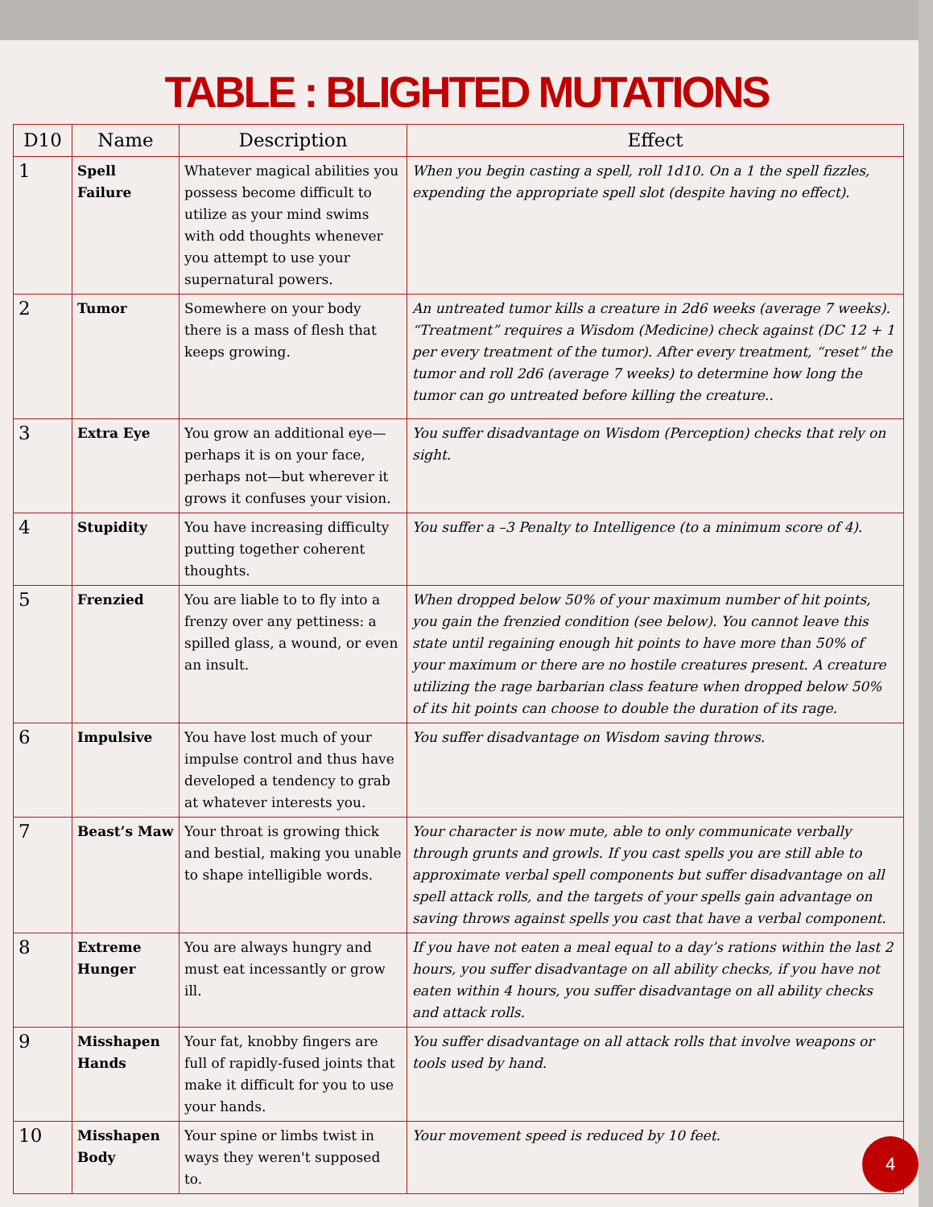TABLE : BLIGHTED MUTATIONS
| D10 | Name | Description | Effect |
| --- | --- | --- | --- |
| 1 | Spell Failure | Whatever magical abilities you possess become difficult to utilize as your mind swims with odd thoughts whenever you attempt to use your supernatural powers. | When you begin casting a spell, roll 1d10. On a 1 the spell fizzles, expending the appropriate spell slot (despite having no effect). |
| 2 | Tumor | Somewhere on your body there is a mass of flesh that keeps growing. | An untreated tumor kills a creature in 2d6 weeks (average 7 weeks). “Treatment” requires a Wisdom (Medicine) check against (DC 12 + 1 per every treatment of the tumor). After every treatment, “reset” the tumor and roll 2d6 (average 7 weeks) to determine how long the tumor can go untreated before killing the creature.. |
| 3 | Extra Eye | You grow an additional eye—perhaps it is on your face, perhaps not—but wherever it grows it confuses your vision. | You suffer disadvantage on Wisdom (Perception) checks that rely on sight. |
| 4 | Stupidity | You have increasing difficulty putting together coherent thoughts. | You suffer a –3 Penalty to Intelligence (to a minimum score of 4). |
| 5 | Frenzied | You are liable to to fly into a frenzy over any pettiness: a spilled glass, a wound, or even an insult. | When dropped below 50% of your maximum number of hit points, you gain the frenzied condition (see below). You cannot leave this state until regaining enough hit points to have more than 50% of your maximum or there are no hostile creatures present. A creature utilizing the rage barbarian class feature when dropped below 50% of its hit points can choose to double the duration of its rage. |
| 6 | Impulsive | You have lost much of your impulse control and thus have developed a tendency to grab at whatever interests you. | You suffer disadvantage on Wisdom saving throws. |
| 7 | Beast’s Maw | Your throat is growing thick and bestial, making you unable to shape intelligible words. | Your character is now mute, able to only communicate verbally through grunts and growls. If you cast spells you are still able to approximate verbal spell components but suffer disadvantage on all spell attack rolls, and the targets of your spells gain advantage on saving throws against spells you cast that have a verbal component. |
| 8 | Extreme Hunger | You are always hungry and must eat incessantly or grow ill. | If you have not eaten a meal equal to a day’s rations within the last 2 hours, you suffer disadvantage on all ability checks, if you have not eaten within 4 hours, you suffer disadvantage on all ability checks and attack rolls. |
| 9 | Misshapen Hands | Your fat, knobby fingers are full of rapidly-fused joints that make it difficult for you to use your hands. | You suffer disadvantage on all attack rolls that involve weapons or tools used by hand. |
| 10 | Misshapen Body | Your spine or limbs twist in ways they weren't supposed to. | Your movement speed is reduced by 10 feet. |
4